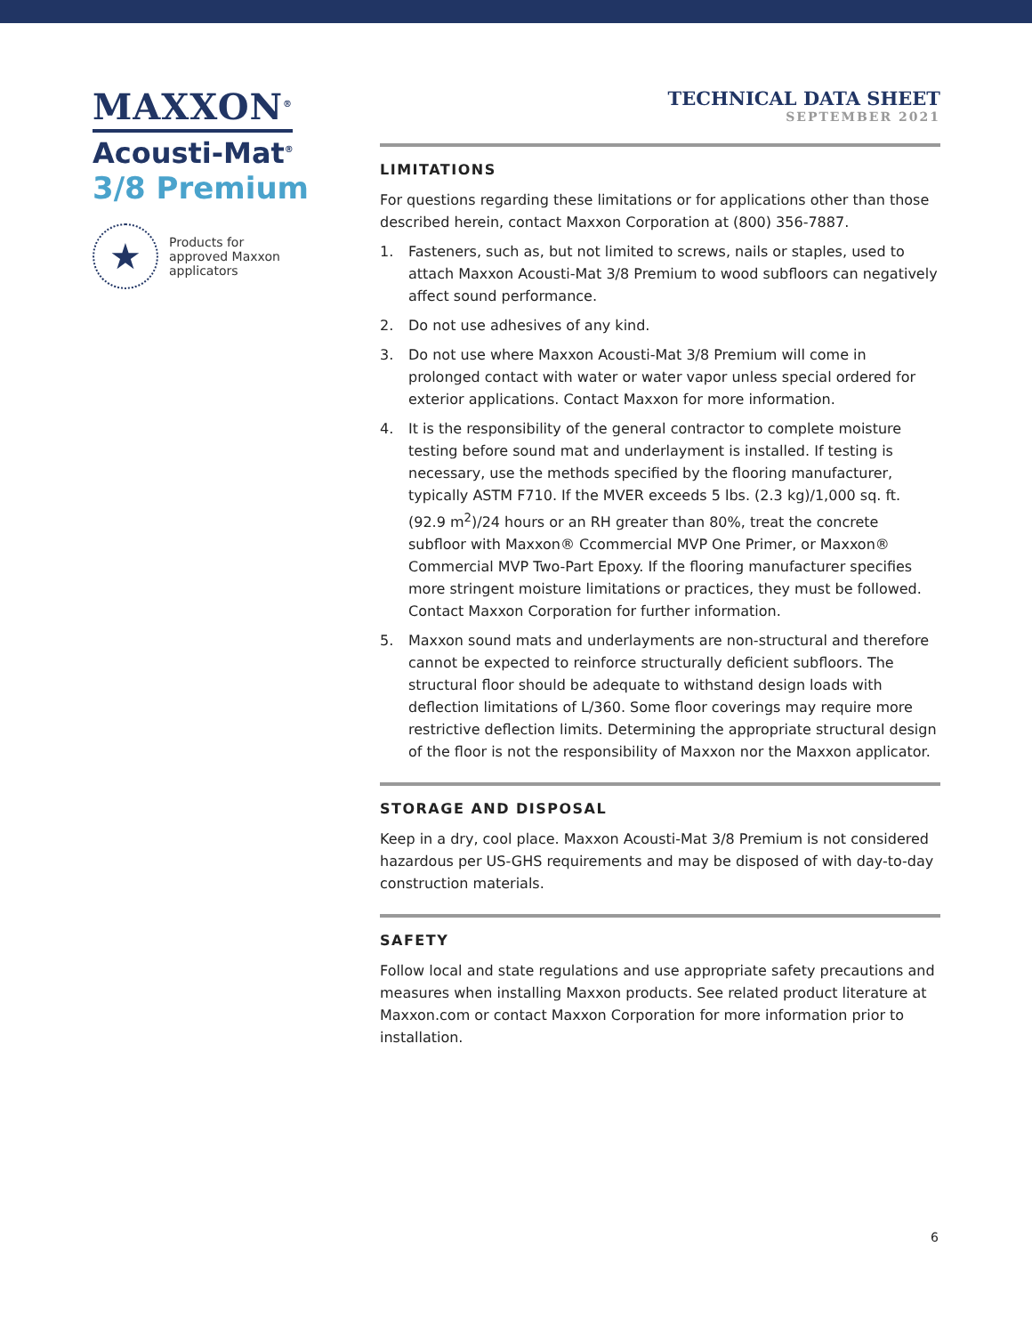MAXXON<sup>®</sup>
Acousti-Mat<sup>®</sup>
3/8 Premium
★
Products for
approved Maxxon
applicators
TECHNICAL DATA SHEET
SEPTEMBER 2021
LIMITATIONS
For questions regarding these limitations or for applications other than those described herein, contact Maxxon Corporation at (800) 356-7887.
1. Fasteners, such as, but not limited to screws, nails or staples, used to attach Maxxon Acousti-Mat 3/8 Premium to wood subfloors can negatively affect sound performance.
2. Do not use adhesives of any kind.
3. Do not use where Maxxon Acousti-Mat 3/8 Premium will come in prolonged contact with water or water vapor unless special ordered for exterior applications. Contact Maxxon for more information.
4. It is the responsibility of the general contractor to complete moisture testing before sound mat and underlayment is installed. If testing is necessary, use the methods specified by the flooring manufacturer, typically ASTM F710. If the MVER exceeds 5 lbs. (2.3 kg)/1,000 sq. ft. (92.9 m<sup>2</sup>)/24 hours or an RH greater than 80%, treat the concrete subfloor with Maxxon® Ccommercial MVP One Primer, or Maxxon® Commercial MVP Two-Part Epoxy. If the flooring manufacturer specifies more stringent moisture limitations or practices, they must be followed. Contact Maxxon Corporation for further information.
5. Maxxon sound mats and underlayments are non-structural and therefore cannot be expected to reinforce structurally deficient subfloors. The structural floor should be adequate to withstand design loads with deflection limitations of L/360. Some floor coverings may require more restrictive deflection limits. Determining the appropriate structural design of the floor is not the responsibility of Maxxon nor the Maxxon applicator.
STORAGE AND DISPOSAL
Keep in a dry, cool place. Maxxon Acousti-Mat 3/8 Premium is not considered hazardous per US-GHS requirements and may be disposed of with day-to-day construction materials.
SAFETY
Follow local and state regulations and use appropriate safety precautions and measures when installing Maxxon products. See related product literature at Maxxon.com or contact Maxxon Corporation for more information prior to installation.
6